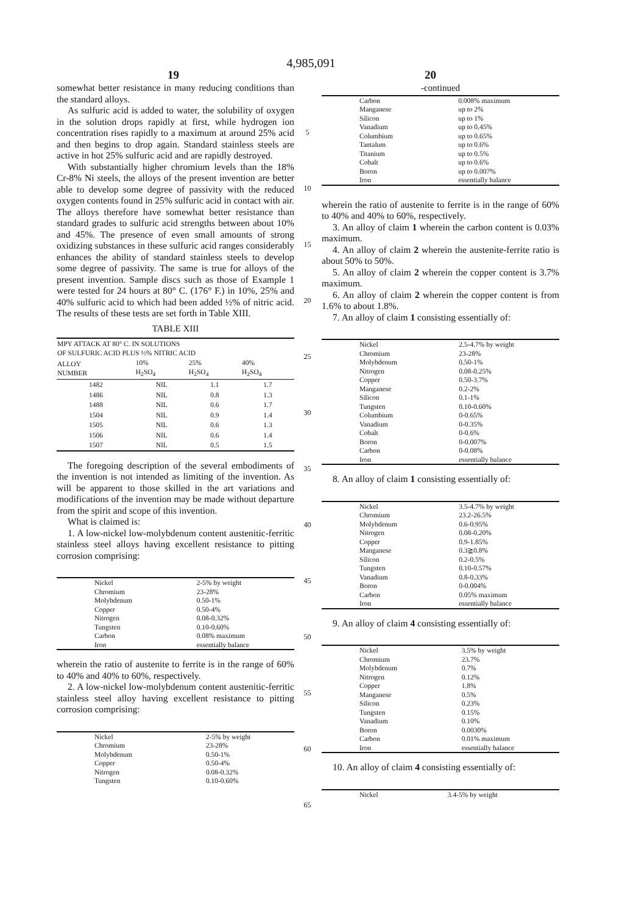4,985,091
19 20
somewhat better resistance in many reducing conditions than the standard alloys.
As sulfuric acid is added to water, the solubility of oxygen in the solution drops rapidly at first, while hydrogen ion concentration rises rapidly to a maximum at around 25% acid and then begins to drop again. Standard stainless steels are active in hot 25% sulfuric acid and are rapidly destroyed.
With substantially higher chromium levels than the 18% Cr-8% Ni steels, the alloys of the present invention are better able to develop some degree of passivity with the reduced oxygen contents found in 25% sulfuric acid in contact with air. The alloys therefore have somewhat better resistance than standard grades to sulfuric acid strengths between about 10% and 45%. The presence of even small amounts of strong oxidizing substances in these sulfuric acid ranges considerably enhances the ability of standard stainless steels to develop some degree of passivity. The same is true for alloys of the present invention. Sample discs such as those of Example 1 were tested for 24 hours at 80° C. (176° F.) in 10%, 25% and 40% sulfuric acid to which had been added ½% of nitric acid. The results of these tests are set forth in Table XIII.
TABLE XIII
| MPY ATTACK AT 80° C. IN SOLUTIONS OF SULFURIC ACID PLUS ½% NITRIC ACID | | | |
| --- | --- | --- | --- |
| ALLOY NUMBER | 10% H<sub>2</sub>SO<sub>4</sub> | 25% H<sub>2</sub>SO<sub>4</sub> | 40% H<sub>2</sub>SO<sub>4</sub> |
| 1482 | NIL | 1.1 | 1.7 |
| 1486 | NIL | 0.8 | 1.3 |
| 1488 | NIL | 0.6 | 1.7 |
| 1504 | NIL | 0.9 | 1.4 |
| 1505 | NIL | 0.6 | 1.3 |
| 1506 | NIL | 0.6 | 1.4 |
| 1507 | NIL | 0.5 | 1.5 |
The foregoing description of the several embodiments of the invention is not intended as limiting of the invention. As will be apparent to those skilled in the art variations and modifications of the invention may be made without departure from the spirit and scope of this invention.
What is claimed is:
1. A low-nickel low-molybdenum content austenitic-ferritic stainless steel alloys having excellent resistance to pitting corrosion comprising:
| Nickel | 2-5% by weight |
| Chromium | 23-28% |
| Molybdenum | 0.50-1% |
| Copper | 0.50-4% |
| Nitrogen | 0.08-0.32% |
| Tungsten | 0.10-0.60% |
| Carbon | 0.08% maximum |
| Iron | essentially balance |
wherein the ratio of austenite to ferrite is in the range of 60% to 40% and 40% to 60%, respectively.
2. A low-nickel low-molybdenum content austenitic-ferritic stainless steel alloy having excellent resistance to pitting corrosion comprising:
| Nickel | 2-5% by weight |
| Chromium | 23-28% |
| Molybdenum | 0.50-1% |
| Copper | 0.50-4% |
| Nitrogen | 0.08-0.32% |
| Tungsten | 0.10-0.60% |
5
10
15
20
25
30
35
40
45
50
55
60
65
-continued
| Carbon | 0.008% maximum |
| Manganese | up to 2% |
| Silicon | up to 1% |
| Vanadium | up to 0.45% |
| Columbium | up to 0.65% |
| Tantalum | up to 0.6% |
| Titanium | up to 0.5% |
| Cobalt | up to 0.6% |
| Boron | up to 0.007% |
| Iron | essentially balance |
wherein the ratio of austenite to ferrite is in the range of 60% to 40% and 40% to 60%, respectively.
3. An alloy of claim 1 wherein the carbon content is 0.03% maximum.
4. An alloy of claim 2 wherein the austenite-ferrite ratio is about 50% to 50%.
5. An alloy of claim 2 wherein the copper content is 3.7% maximum.
6. An alloy of claim 2 wherein the copper content is from 1.6% to about 1.8%.
7. An alloy of claim 1 consisting essentially of:
| Nickel | 2.5-4.7% by weight |
| Chromium | 23-28% |
| Molybdenum | 0.50-1% |
| Nitrogen | 0.08-0.25% |
| Copper | 0.50-3.7% |
| Manganese | 0.2-2% |
| Silicon | 0.1-1% |
| Tungsten | 0.10-0.60% |
| Columbium | 0-0.65% |
| Vanadium | 0-0.35% |
| Cobalt | 0-0.6% |
| Boron | 0-0.007% |
| Carbon | 0-0.08% |
| Iron | essentially balance |
8. An alloy of claim 1 consisting essentially of:
| Nickel | 3.5-4.7% by weight |
| Chromium | 23.2-26.5% |
| Molybdenum | 0.6-0.95% |
| Nitrogen | 0.08-0.20% |
| Copper | 0.9-1.85% |
| Manganese | 0.3≧0.8% |
| Silicon | 0.2-0.5% |
| Tungsten | 0.10-0.57% |
| Vanadium | 0.8-0.33% |
| Boron | 0-0.004% |
| Carbon | 0.05% maximum |
| Iron | essentially balance |
9. An alloy of claim 4 consisting essentially of:
| Nickel | 3.5% by weight |
| Chromium | 23.7% |
| Molybdenum | 0.7% |
| Nitrogen | 0.12% |
| Copper | 1.8% |
| Manganese | 0.5% |
| Silicon | 0.23% |
| Tungsten | 0.15% |
| Vanadium | 0.10% |
| Boron | 0.0030% |
| Carbon | 0.01% maximum |
| Iron | essentially balance |
10. An alloy of claim 4 consisting essentially of:
| Nickel | 3.4-5% by weight |